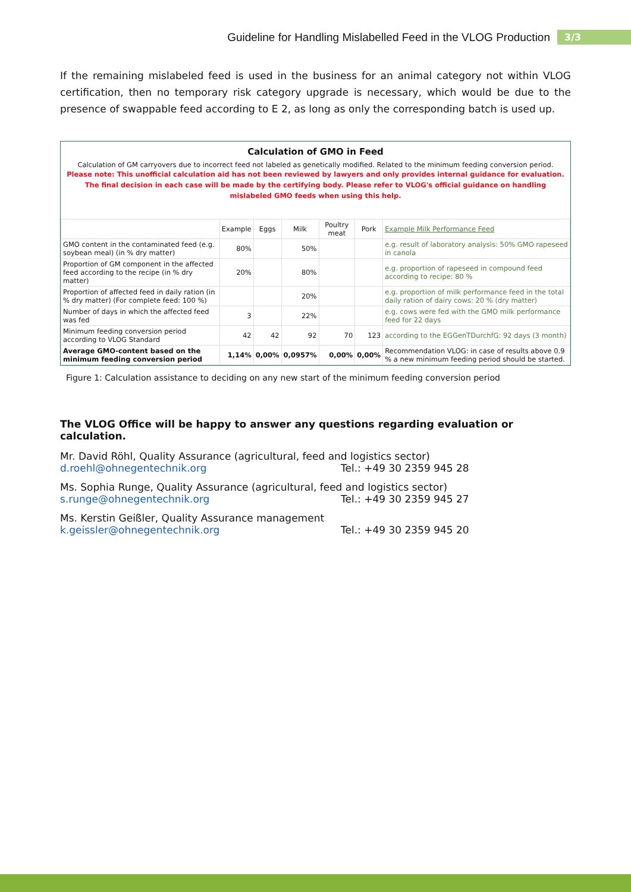Guideline for Handling Mislabelled Feed in the VLOG Production 3/3
If the remaining mislabeled feed is used in the business for an animal category not within VLOG certification, then no temporary risk category upgrade is necessary, which would be due to the presence of swappable feed according to E 2, as long as only the corresponding batch is used up.
Calculation of GMO in Feed
Calculation of GM carryovers due to incorrect feed not labeled as genetically modified. Related to the minimum feeding conversion period.
Please note: This unofficial calculation aid has not been reviewed by lawyers and only provides internal guidance for evaluation. The final decision in each case will be made by the certifying body. Please refer to VLOG's official guidance on handling mislabeled GMO feeds when using this help.
| | Example | Eggs | Milk | Poultry meat | Pork | Example Milk Performance Feed |
| --- | --- | --- | --- | --- | --- | --- |
| GMO content in the contaminated feed (e.g. soybean meal) (in % dry matter) | 80% | | 50% | | | e.g. result of laboratory analysis: 50% GMO rapeseed in canola |
| Proportion of GM component in the affected feed according to the recipe (in % dry matter) | 20% | | 80% | | | e.g. proportion of rapeseed in compound feed according to recipe: 80 % |
| Proportion of affected feed in daily ration (in % dry matter) (For complete feed: 100 %) | | | 20% | | | e.g. proportion of milk performance feed in the total daily ration of dairy cows: 20 % (dry matter) |
| Number of days in which the affected feed was fed | 3 | | 22% | | | e.g. cows were fed with the GMO milk performance feed for 22 days |
| Minimum feeding conversion period according to VLOG Standard | 42 | 42 | 92 | 70 | 123 | according to the EGGenTDurchfG: 92 days (3 month) |
| Average GMO-content based on the minimum feeding conversion period | 1,14% | 0,00% | 0,0957% | 0,00% | 0,00% | Recommendation VLOG: in case of results above 0.9 % a new minimum feeding period should be started. |
Figure 1: Calculation assistance to deciding on any new start of the minimum feeding conversion period
The VLOG Office will be happy to answer any questions regarding evaluation or calculation.
Mr. David Röhl, Quality Assurance (agricultural, feed and logistics sector)
d.roehl@ohnegentechnik.org Tel.: +49 30 2359 945 28
Ms. Sophia Runge, Quality Assurance (agricultural, feed and logistics sector)
s.runge@ohnegentechnik.org Tel.: +49 30 2359 945 27
Ms. Kerstin Geißler, Quality Assurance management
k.geissler@ohnegentechnik.org Tel.: +49 30 2359 945 20